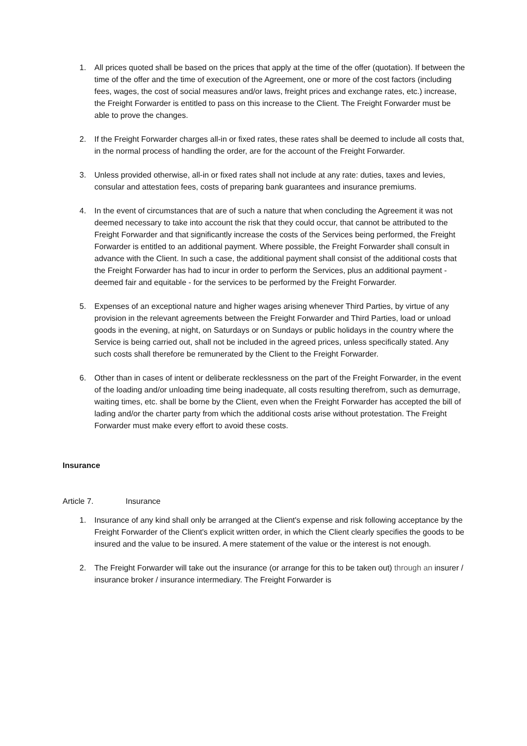1. All prices quoted shall be based on the prices that apply at the time of the offer (quotation). If between the time of the offer and the time of execution of the Agreement, one or more of the cost factors (including fees, wages, the cost of social measures and/or laws, freight prices and exchange rates, etc.) increase, the Freight Forwarder is entitled to pass on this increase to the Client. The Freight Forwarder must be able to prove the changes.
2. If the Freight Forwarder charges all-in or fixed rates, these rates shall be deemed to include all costs that, in the normal process of handling the order, are for the account of the Freight Forwarder.
3. Unless provided otherwise, all-in or fixed rates shall not include at any rate: duties, taxes and levies, consular and attestation fees, costs of preparing bank guarantees and insurance premiums.
4. In the event of circumstances that are of such a nature that when concluding the Agreement it was not deemed necessary to take into account the risk that they could occur, that cannot be attributed to the Freight Forwarder and that significantly increase the costs of the Services being performed, the Freight Forwarder is entitled to an additional payment. Where possible, the Freight Forwarder shall consult in advance with the Client. In such a case, the additional payment shall consist of the additional costs that the Freight Forwarder has had to incur in order to perform the Services, plus an additional payment - deemed fair and equitable - for the services to be performed by the Freight Forwarder.
5. Expenses of an exceptional nature and higher wages arising whenever Third Parties, by virtue of any provision in the relevant agreements between the Freight Forwarder and Third Parties, load or unload goods in the evening, at night, on Saturdays or on Sundays or public holidays in the country where the Service is being carried out, shall not be included in the agreed prices, unless specifically stated. Any such costs shall therefore be remunerated by the Client to the Freight Forwarder.
6. Other than in cases of intent or deliberate recklessness on the part of the Freight Forwarder, in the event of the loading and/or unloading time being inadequate, all costs resulting therefrom, such as demurrage, waiting times, etc. shall be borne by the Client, even when the Freight Forwarder has accepted the bill of lading and/or the charter party from which the additional costs arise without protestation. The Freight Forwarder must make every effort to avoid these costs.
Insurance
Article 7. Insurance
1. Insurance of any kind shall only be arranged at the Client's expense and risk following acceptance by the Freight Forwarder of the Client's explicit written order, in which the Client clearly specifies the goods to be insured and the value to be insured. A mere statement of the value or the interest is not enough.
2. The Freight Forwarder will take out the insurance (or arrange for this to be taken out) through an insurer / insurance broker / insurance intermediary. The Freight Forwarder is